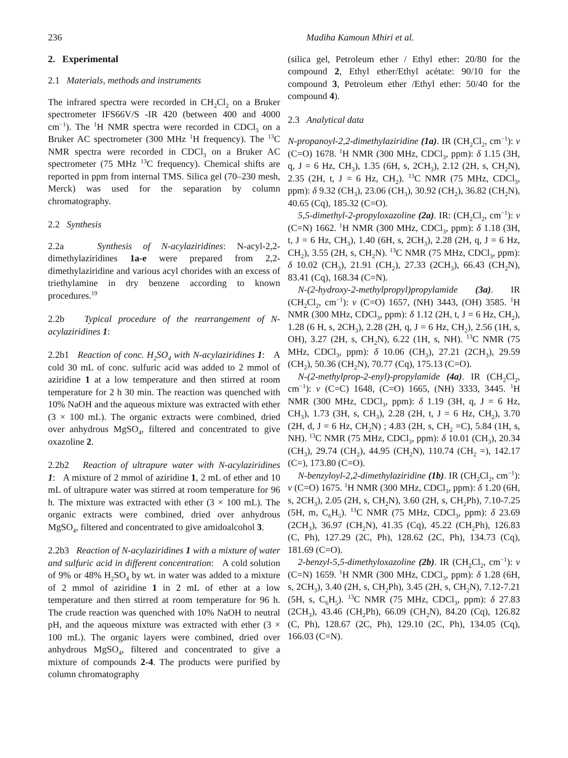236 Madiha Kamoun Mhiri et al.
2. Experimental
2.1 Materials, methods and instruments
The infrared spectra were recorded in CH<sub>2</sub>Cl<sub>2</sub> on a Bruker spectrometer IFS66V/S -IR 420 (between 400 and 4000 cm<sup>−1</sup>). The <sup>1</sup>H NMR spectra were recorded in CDCl<sub>3</sub> on a Bruker AC spectrometer (300 MHz <sup>1</sup>H frequency). The <sup>13</sup>C NMR spectra were recorded in CDCl<sub>3</sub> on a Bruker AC spectrometer (75 MHz <sup>13</sup>C frequency). Chemical shifts are reported in ppm from internal TMS. Silica gel (70–230 mesh, Merck) was used for the separation by column chromatography.
2.2 Synthesis
2.2a Synthesis of N-acylaziridines: N-acyl-2,2-dimethylaziridines 1a-e were prepared from 2,2-dimethylaziridine and various acyl chorides with an excess of triethylamine in dry benzene according to known procedures.<sup>19</sup>
2.2b Typical procedure of the rearrangement of N-acylaziridines 1:
2.2b1 Reaction of conc. H<sub>2</sub>SO<sub>4</sub> with N-acylaziridines 1: A cold 30 mL of conc. sulfuric acid was added to 2 mmol of aziridine 1 at a low temperature and then stirred at room temperature for 2 h 30 min. The reaction was quenched with 10% NaOH and the aqueous mixture was extracted with ether (3 × 100 mL). The organic extracts were combined, dried over anhydrous MgSO<sub>4</sub>, filtered and concentrated to give oxazoline 2.
2.2b2 Reaction of ultrapure water with N-acylaziridines 1: A mixture of 2 mmol of aziridine 1, 2 mL of ether and 10 mL of ultrapure water was stirred at room temperature for 96 h. The mixture was extracted with ether (3 × 100 mL). The organic extracts were combined, dried over anhydrous MgSO<sub>4</sub>, filtered and concentrated to give amidoalcohol 3.
2.2b3 Reaction of N-acylaziridines 1 with a mixture of water and sulfuric acid in different concentration: A cold solution of 9% or 48% H<sub>2</sub>SO<sub>4</sub> by wt. in water was added to a mixture of 2 mmol of aziridine 1 in 2 mL of ether at a low temperature and then stirred at room temperature for 96 h. The crude reaction was quenched with 10% NaOH to neutral pH, and the aqueous mixture was extracted with ether (3 × 100 mL). The organic layers were combined, dried over anhydrous MgSO<sub>4</sub>, filtered and concentrated to give a mixture of compounds 2-4. The products were purified by column chromatography
(silica gel, Petroleum ether / Ethyl ether: 20/80 for the compound 2, Ethyl ether/Ethyl acétate: 90/10 for the compound 3, Petroleum ether /Ethyl ether: 50/40 for the compound 4).
2.3 Analytical data
N-propanoyl-2,2-dimethylaziridine (1a). IR (CH<sub>2</sub>Cl<sub>2</sub>, cm<sup>−1</sup>): ν (C=O) 1678. <sup>1</sup>H NMR (300 MHz, CDCl<sub>3</sub>, ppm): δ 1.15 (3H, q, J = 6 Hz, CH<sub>3</sub>), 1.35 (6H, s, 2CH<sub>3</sub>), 2.12 (2H, s, CH<sub>2</sub>N), 2.35 (2H, t, J = 6 Hz, CH<sub>2</sub>). <sup>13</sup>C NMR (75 MHz, CDCl<sub>3</sub>, ppm): δ 9.32 (CH<sub>3</sub>), 23.06 (CH<sub>3</sub>), 30.92 (CH<sub>2</sub>), 36.82 (CH<sub>2</sub>N), 40.65 (Cq), 185.32 (C=O).
5,5-dimethyl-2-propyloxazoline (2a). IR: (CH<sub>2</sub>Cl<sub>2</sub>, cm<sup>−1</sup>): ν (C=N) 1662. <sup>1</sup>H NMR (300 MHz, CDCl<sub>3</sub>, ppm): δ 1.18 (3H, t, J = 6 Hz, CH<sub>3</sub>), 1.40 (6H, s, 2CH<sub>3</sub>), 2.28 (2H, q, J = 6 Hz, CH<sub>2</sub>), 3.55 (2H, s, CH<sub>2</sub>N). <sup>13</sup>C NMR (75 MHz, CDCl<sub>3</sub>, ppm): δ 10.02 (CH<sub>3</sub>), 21.91 (CH<sub>2</sub>), 27.33 (2CH<sub>3</sub>), 66.43 (CH<sub>2</sub>N), 83.41 (Cq), 168.34 (C=N).
N-(2-hydroxy-2-methylpropyl)propylamide (3a). IR (CH<sub>2</sub>Cl<sub>2</sub>, cm<sup>−1</sup>): ν (C=O) 1657, (NH) 3443, (OH) 3585. <sup>1</sup>H NMR (300 MHz, CDCl<sub>3</sub>, ppm): δ 1.12 (2H, t, J = 6 Hz, CH<sub>2</sub>), 1.28 (6 H, s, 2CH<sub>3</sub>), 2.28 (2H, q, J = 6 Hz, CH<sub>2</sub>), 2.56 (1H, s, OH), 3.27 (2H, s, CH<sub>2</sub>N), 6.22 (1H, s, NH). <sup>13</sup>C NMR (75 MHz, CDCl<sub>3</sub>, ppm): δ 10.06 (CH<sub>3</sub>), 27.21 (2CH<sub>3</sub>), 29.59 (CH<sub>2</sub>), 50.36 (CH<sub>2</sub>N), 70.77 (Cq), 175.13 (C=O).
N-(2-methylprop-2-enyl)-propylamide (4a). IR (CH<sub>2</sub>Cl<sub>2</sub>, cm<sup>−1</sup>): ν (C=C) 1648, (C=O) 1665, (NH) 3333, 3445. <sup>1</sup>H NMR (300 MHz, CDCl<sub>3</sub>, ppm): δ 1.19 (3H, q, J = 6 Hz, CH<sub>3</sub>), 1.73 (3H, s, CH<sub>3</sub>), 2.28 (2H, t, J = 6 Hz, CH<sub>2</sub>), 3.70 (2H, d, J = 6 Hz, CH<sub>2</sub>N) ; 4.83 (2H, s, CH<sub>2</sub> =C), 5.84 (1H, s, NH). <sup>13</sup>C NMR (75 MHz, CDCl<sub>3</sub>, ppm): δ 10.01 (CH<sub>3</sub>), 20.34 (CH<sub>3</sub>), 29.74 (CH<sub>2</sub>), 44.95 (CH<sub>2</sub>N), 110.74 (CH<sub>2</sub> =), 142.17 (C=), 173.80 (C=O).
N-benzyloyl-2,2-dimethylaziridine (1b). IR (CH<sub>2</sub>Cl<sub>2</sub>, cm<sup>−1</sup>): ν (C=O) 1675. <sup>1</sup>H NMR (300 MHz, CDCl<sub>3</sub>, ppm): δ 1.20 (6H, s, 2CH<sub>3</sub>), 2.05 (2H, s, CH<sub>2</sub>N), 3.60 (2H, s, CH<sub>2</sub>Ph), 7.10-7.25 (5H, m, C<sub>6</sub>H<sub>5</sub>). <sup>13</sup>C NMR (75 MHz, CDCl<sub>3</sub>, ppm): δ 23.69 (2CH<sub>3</sub>), 36.97 (CH<sub>2</sub>N), 41.35 (Cq), 45.22 (CH<sub>2</sub>Ph), 126.83 (C, Ph), 127.29 (2C, Ph), 128.62 (2C, Ph), 134.73 (Cq), 181.69 (C=O).
2-benzyl-5,5-dimethyloxazoline (2b). IR (CH<sub>2</sub>Cl<sub>2</sub>, cm<sup>−1</sup>): ν (C=N) 1659. <sup>1</sup>H NMR (300 MHz, CDCl<sub>3</sub>, ppm): δ 1.28 (6H, s, 2CH<sub>3</sub>), 3.40 (2H, s, CH<sub>2</sub>Ph), 3.45 (2H, s, CH<sub>2</sub>N), 7.12-7.21 (5H, s, C<sub>6</sub>H<sub>5</sub>). <sup>13</sup>C NMR (75 MHz, CDCl<sub>3</sub>, ppm): δ 27.83 (2CH<sub>3</sub>), 43.46 (CH<sub>2</sub>Ph), 66.09 (CH<sub>2</sub>N), 84.20 (Cq), 126.82 (C, Ph), 128.67 (2C, Ph), 129.10 (2C, Ph), 134.05 (Cq), 166.03 (C=N).